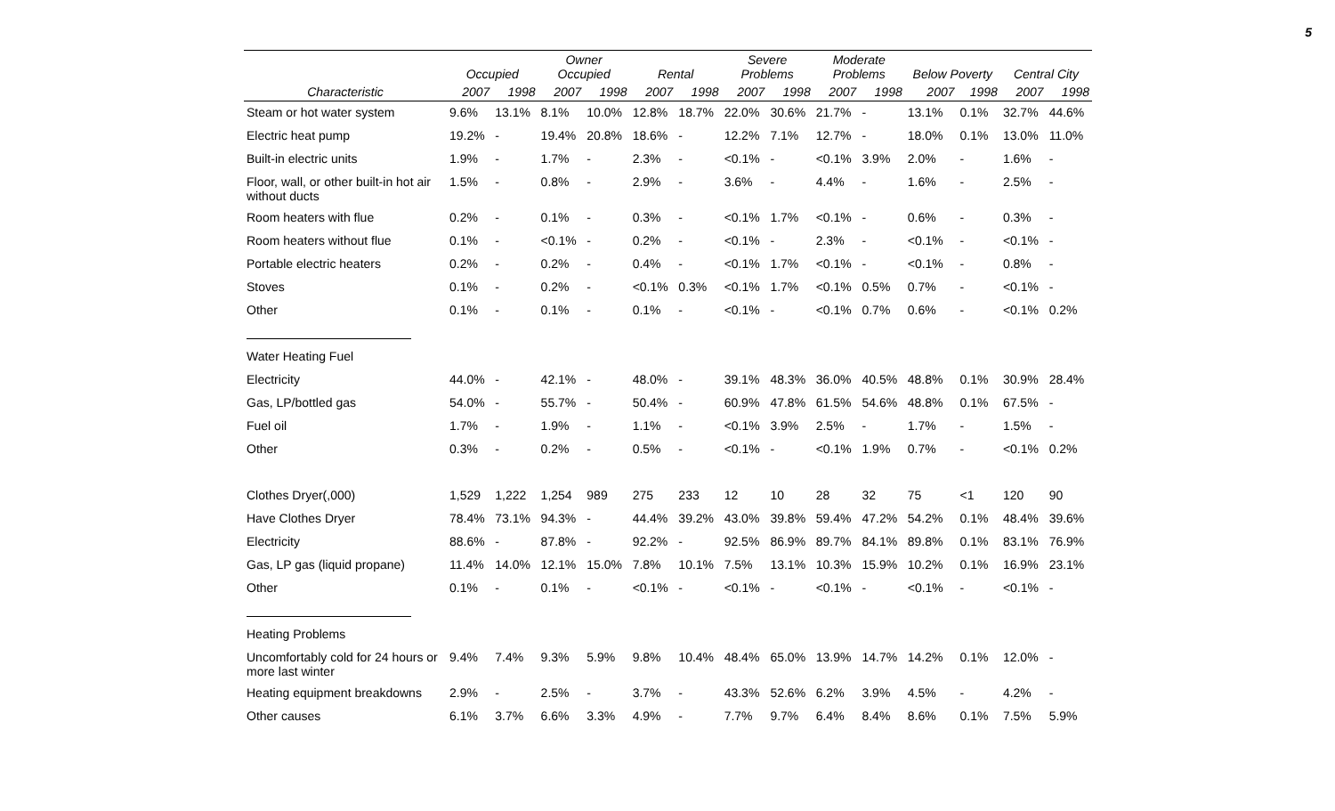5
| | Occupied | | Owner Occupied | | Rental | | Severe Problems | | Moderate Problems | | Below Poverty | | Central City | |
| --- | --- | --- | --- | --- | --- | --- | --- | --- | --- | --- | --- | --- | --- | --- |
| Characteristic | 2007 | 1998 | 2007 | 1998 | 2007 | 1998 | 2007 | 1998 | 2007 | 1998 | 2007 | 1998 | 2007 | 1998 |
| Steam or hot water system | 9.6% | 13.1% | 8.1% | 10.0% | 12.8% | 18.7% | 22.0% | 30.6% | 21.7% | - | 13.1% | 0.1% | 32.7% | 44.6% |
| Electric heat pump | 19.2% | - | 19.4% | 20.8% | 18.6% | - | 12.2% | 7.1% | 12.7% | - | 18.0% | 0.1% | 13.0% | 11.0% |
| Built-in electric units | 1.9% | - | 1.7% | - | 2.3% | - | <0.1% | - | <0.1% | 3.9% | 2.0% | - | 1.6% | - |
| Floor, wall, or other built-in hot air without ducts | 1.5% | - | 0.8% | - | 2.9% | - | 3.6% | - | 4.4% | - | 1.6% | - | 2.5% | - |
| Room heaters with flue | 0.2% | - | 0.1% | - | 0.3% | - | <0.1% | 1.7% | <0.1% | - | 0.6% | - | 0.3% | - |
| Room heaters without flue | 0.1% | - | <0.1% | - | 0.2% | - | <0.1% | - | 2.3% | - | <0.1% | - | <0.1% | - |
| Portable electric heaters | 0.2% | - | 0.2% | - | 0.4% | - | <0.1% | 1.7% | <0.1% | - | <0.1% | - | 0.8% | - |
| Stoves | 0.1% | - | 0.2% | - | <0.1% | 0.3% | <0.1% | 1.7% | <0.1% | 0.5% | 0.7% | - | <0.1% | - |
| Other | 0.1% | - | 0.1% | - | 0.1% | - | <0.1% | - | <0.1% | 0.7% | 0.6% | - | <0.1% | 0.2% |
| Water Heating Fuel | | | | | | | | | | | | | | |
| Electricity | 44.0% | - | 42.1% | - | 48.0% | - | 39.1% | 48.3% | 36.0% | 40.5% | 48.8% | 0.1% | 30.9% | 28.4% |
| Gas, LP/bottled gas | 54.0% | - | 55.7% | - | 50.4% | - | 60.9% | 47.8% | 61.5% | 54.6% | 48.8% | 0.1% | 67.5% | - |
| Fuel oil | 1.7% | - | 1.9% | - | 1.1% | - | <0.1% | 3.9% | 2.5% | - | 1.7% | - | 1.5% | - |
| Other | 0.3% | - | 0.2% | - | 0.5% | - | <0.1% | - | <0.1% | 1.9% | 0.7% | - | <0.1% | 0.2% |
| Clothes Dryer(,000) | 1,529 | 1,222 | 1,254 | 989 | 275 | 233 | 12 | 10 | 28 | 32 | 75 | <1 | 120 | 90 |
| Have Clothes Dryer | 78.4% | 73.1% | 94.3% | - | 44.4% | 39.2% | 43.0% | 39.8% | 59.4% | 47.2% | 54.2% | 0.1% | 48.4% | 39.6% |
| Electricity | 88.6% | - | 87.8% | - | 92.2% | - | 92.5% | 86.9% | 89.7% | 84.1% | 89.8% | 0.1% | 83.1% | 76.9% |
| Gas, LP gas (liquid propane) | 11.4% | 14.0% | 12.1% | 15.0% | 7.8% | 10.1% | 7.5% | 13.1% | 10.3% | 15.9% | 10.2% | 0.1% | 16.9% | 23.1% |
| Other | 0.1% | - | 0.1% | - | <0.1% | - | <0.1% | - | <0.1% | - | <0.1% | - | <0.1% | - |
| Heating Problems | | | | | | | | | | | | | | |
| Uncomfortably cold for 24 hours or more last winter | 9.4% | 7.4% | 9.3% | 5.9% | 9.8% | 10.4% | 48.4% | 65.0% | 13.9% | 14.7% | 14.2% | 0.1% | 12.0% | - |
| Heating equipment breakdowns | 2.9% | - | 2.5% | - | 3.7% | - | 43.3% | 52.6% | 6.2% | 3.9% | 4.5% | - | 4.2% | - |
| Other causes | 6.1% | 3.7% | 6.6% | 3.3% | 4.9% | - | 7.7% | 9.7% | 6.4% | 8.4% | 8.6% | 0.1% | 7.5% | 5.9% |